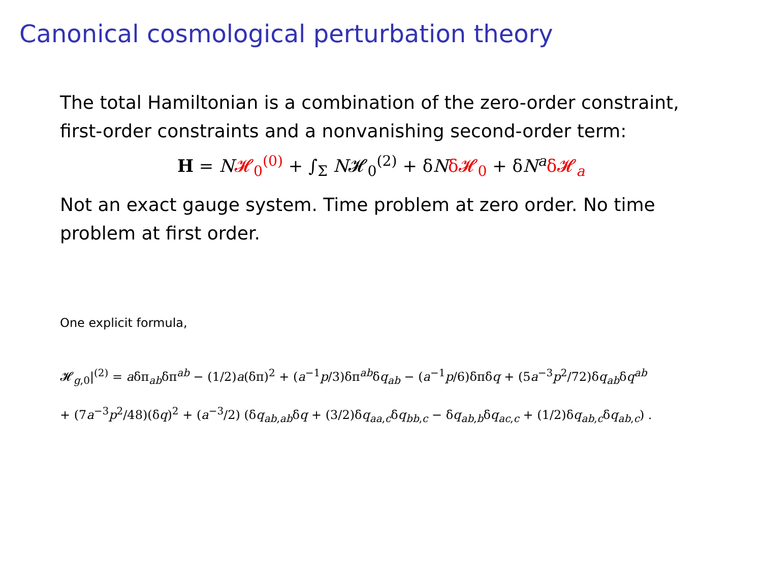Canonical cosmological perturbation theory
The total Hamiltonian is a combination of the zero-order constraint, first-order constraints and a nonvanishing second-order term:
H = N𝓗<sub>0</sub><sup>(0)</sup> + ∫<sub>Σ</sub> N𝓗<sub>0</sub><sup>(2)</sup> + δNδ𝓗<sub>0</sub> + δN<sup>a</sup> δ𝓗<sub>a</sub>
Not an exact gauge system. Time problem at zero order. No time problem at first order.
One explicit formula,
𝓗<sub>g,0</sub>|<sup>(2)</sup> = aδπ<sub>ab</sub>δπ<sup>ab</sup> − (1/2)a(δπ)<sup>2</sup> + (a<sup>−1</sup>p/3)δπ<sup>ab</sup>δq<sub>ab</sub> − (a<sup>−1</sup>p/6)δπδq + (5a<sup>−3</sup>p<sup>2</sup>/72)δq<sub>ab</sub>δq<sup>ab</sup>
+ (7a<sup>−3</sup>p<sup>2</sup>/48)(δq)<sup>2</sup> + (a<sup>−3</sup>/2) (δq<sub>ab,ab</sub>δq + (3/2)δq<sub>aa,c</sub>δq<sub>bb,c</sub> − δq<sub>ab,b</sub>δq<sub>ac,c</sub> + (1/2)δq<sub>ab,c</sub>δq<sub>ab,c</sub>) .